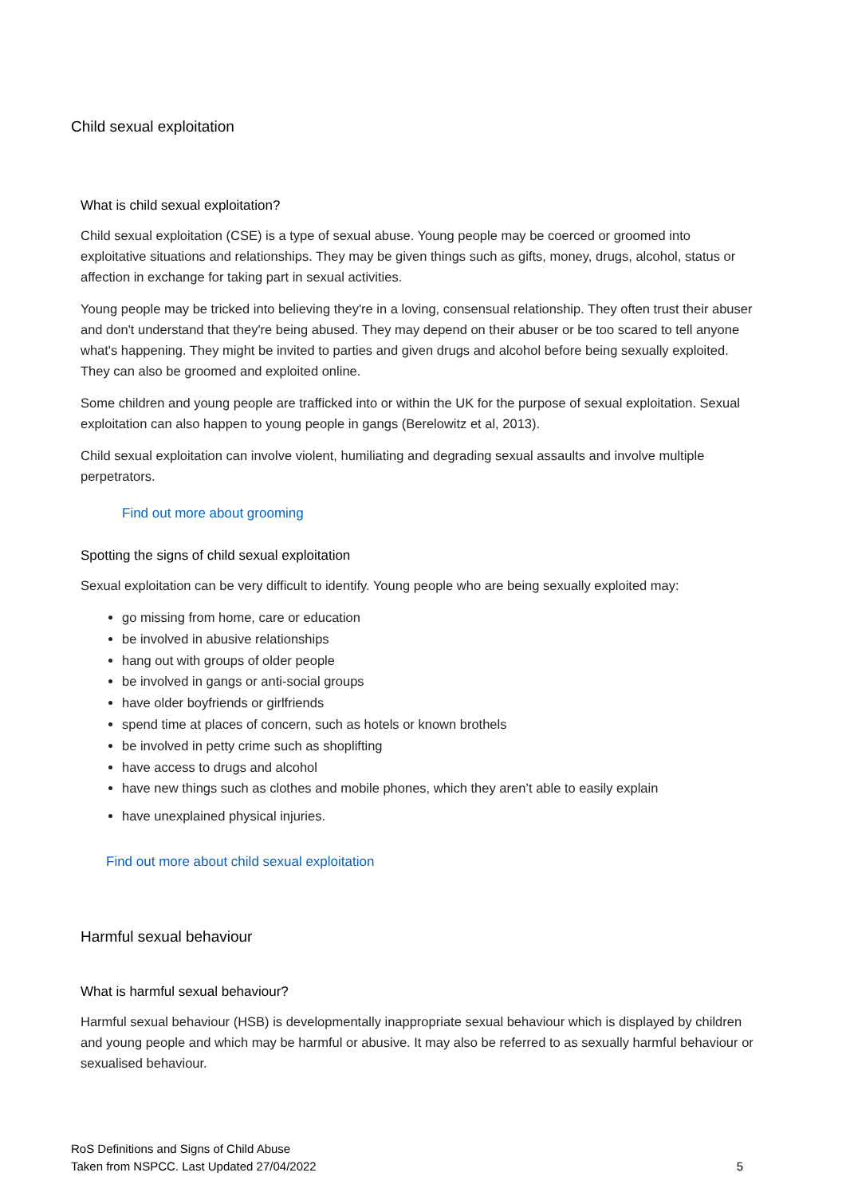Child sexual exploitation
What is child sexual exploitation?
Child sexual exploitation (CSE) is a type of sexual abuse. Young people may be coerced or groomed into exploitative situations and relationships. They may be given things such as gifts, money, drugs, alcohol, status or affection in exchange for taking part in sexual activities.
Young people may be tricked into believing they're in a loving, consensual relationship. They often trust their abuser and don't understand that they're being abused. They may depend on their abuser or be too scared to tell anyone what's happening. They might be invited to parties and given drugs and alcohol before being sexually exploited. They can also be groomed and exploited online.
Some children and young people are trafficked into or within the UK for the purpose of sexual exploitation. Sexual exploitation can also happen to young people in gangs (Berelowitz et al, 2013).
Child sexual exploitation can involve violent, humiliating and degrading sexual assaults and involve multiple perpetrators.
Find out more about grooming
Spotting the signs of child sexual exploitation
Sexual exploitation can be very difficult to identify. Young people who are being sexually exploited may:
go missing from home, care or education
be involved in abusive relationships
hang out with groups of older people
be involved in gangs or anti-social groups
have older boyfriends or girlfriends
spend time at places of concern, such as hotels or known brothels
be involved in petty crime such as shoplifting
have access to drugs and alcohol
have new things such as clothes and mobile phones, which they aren’t able to easily explain
have unexplained physical injuries.
Find out more about child sexual exploitation
Harmful sexual behaviour
What is harmful sexual behaviour?
Harmful sexual behaviour (HSB) is developmentally inappropriate sexual behaviour which is displayed by children and young people and which may be harmful or abusive. It may also be referred to as sexually harmful behaviour or sexualised behaviour.
RoS Definitions and Signs of Child Abuse
Taken from NSPCC. Last Updated 27/04/2022
5